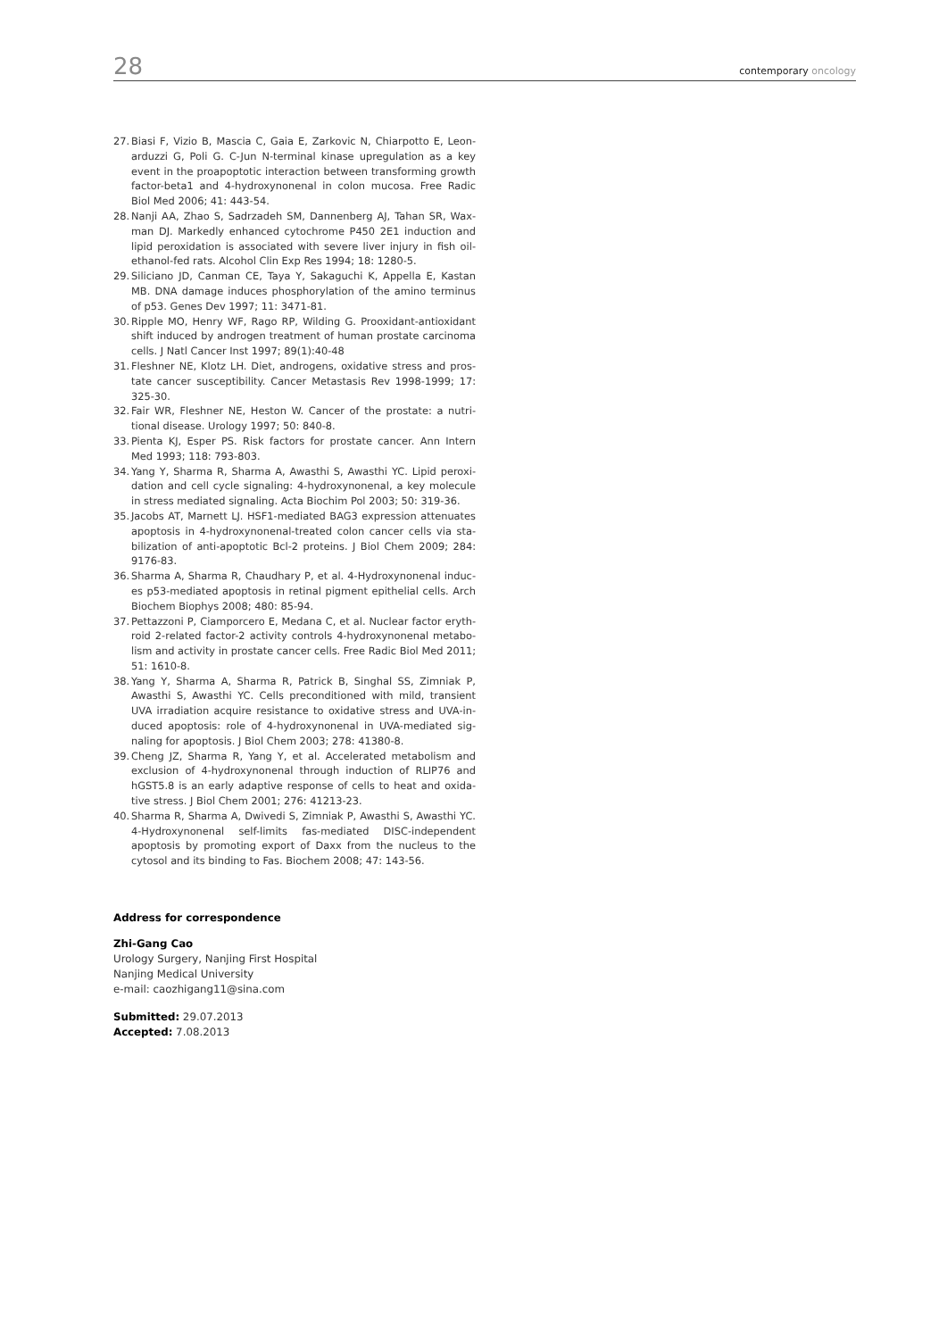28
contemporary oncology
27.
Biasi F, Vizio B, Mascia C, Gaia E, Zarkovic N, Chiarpotto E, Leon­arduzzi G, Poli G. C-Jun N-terminal kinase upregulation as a key event in the proapoptotic interaction between transforming growth factor-beta1 and 4-hydroxynonenal in colon mucosa. Free Radic Biol Med 2006; 41: 443-54.
28.
Nanji AA, Zhao S, Sadrzadeh SM, Dannenberg AJ, Tahan SR, Wax­man DJ. Markedly enhanced cytochrome P450 2E1 induction and lipid peroxidation is associated with severe liver injury in fish oil-ethanol-fed rats. Alcohol Clin Exp Res 1994; 18: 1280-5.
29.
Siliciano JD, Canman CE, Taya Y, Sakaguchi K, Appella E, Kastan MB. DNA damage induces phosphorylation of the amino terminus of p53. Genes Dev 1997; 11: 3471-81.
30.
Ripple MO, Henry WF, Rago RP, Wilding G. Prooxidant-antioxidant shift induced by androgen treatment of human prostate carcino­ma cells. J Natl Cancer Inst 1997; 89(1):40-48
31.
Fleshner NE, Klotz LH. Diet, androgens, oxidative stress and pros­tate cancer susceptibility. Cancer Metastasis Rev 1998-1999; 17: 325-30.
32.
Fair WR, Fleshner NE, Heston W. Cancer of the prostate: a nutri­tional disease. Urology 1997; 50: 840-8.
33.
Pienta KJ, Esper PS. Risk factors for prostate cancer. Ann Intern Med 1993; 118: 793-803.
34.
Yang Y, Sharma R, Sharma A, Awasthi S, Awasthi YC. Lipid peroxi­dation and cell cycle signaling: 4-hydroxynonenal, a key molecule in stress mediated signaling. Acta Biochim Pol 2003; 50: 319-36.
35.
Jacobs AT, Marnett LJ. HSF1-mediated BAG3 expression attenuates apoptosis in 4-hydroxynonenal-treated colon cancer cells via sta­bilization of anti-apoptotic Bcl-2 proteins. J Biol Chem 2009; 284: 9176-83.
36.
Sharma A, Sharma R, Chaudhary P, et al. 4-Hydroxynonenal induc­es p53-mediated apoptosis in retinal pigment epithelial cells. Arch Biochem Biophys 2008; 480: 85-94.
37.
Pettazzoni P, Ciamporcero E, Medana C, et al. Nuclear factor eryth­roid 2-related factor-2 activity controls 4-hydroxynonenal metabo­lism and activity in prostate cancer cells. Free Radic Biol Med 2011; 51: 1610-8.
38.
Yang Y, Sharma A, Sharma R, Patrick B, Singhal SS, Zimniak P, Awasthi S, Awasthi YC. Cells preconditioned with mild, transient UVA irradiation acquire resistance to oxidative stress and UVA-in­duced apoptosis: role of 4-hydroxynonenal in UVA-mediated sig­naling for apoptosis. J Biol Chem 2003; 278: 41380-8.
39.
Cheng JZ, Sharma R, Yang Y, et al. Accelerated metabolism and exclusion of 4-hydroxynonenal through induction of RLIP76 and hGST5.8 is an early adaptive response of cells to heat and oxida­tive stress. J Biol Chem 2001; 276: 41213-23.
40.
Sharma R, Sharma A, Dwivedi S, Zimniak P, Awasthi S, Awasthi YC. 4-Hydroxynonenal self-limits fas-mediated DISC-independent apoptosis by promoting export of Daxx from the nucleus to the cytosol and its binding to Fas. Biochem 2008; 47: 143-56.
Address for correspondence
Zhi-Gang Cao
Urology Surgery, Nanjing First Hospital
Nanjing Medical University
e-mail: caozhigang11@sina.com
Submitted: 29.07.2013
Accepted: 7.08.2013